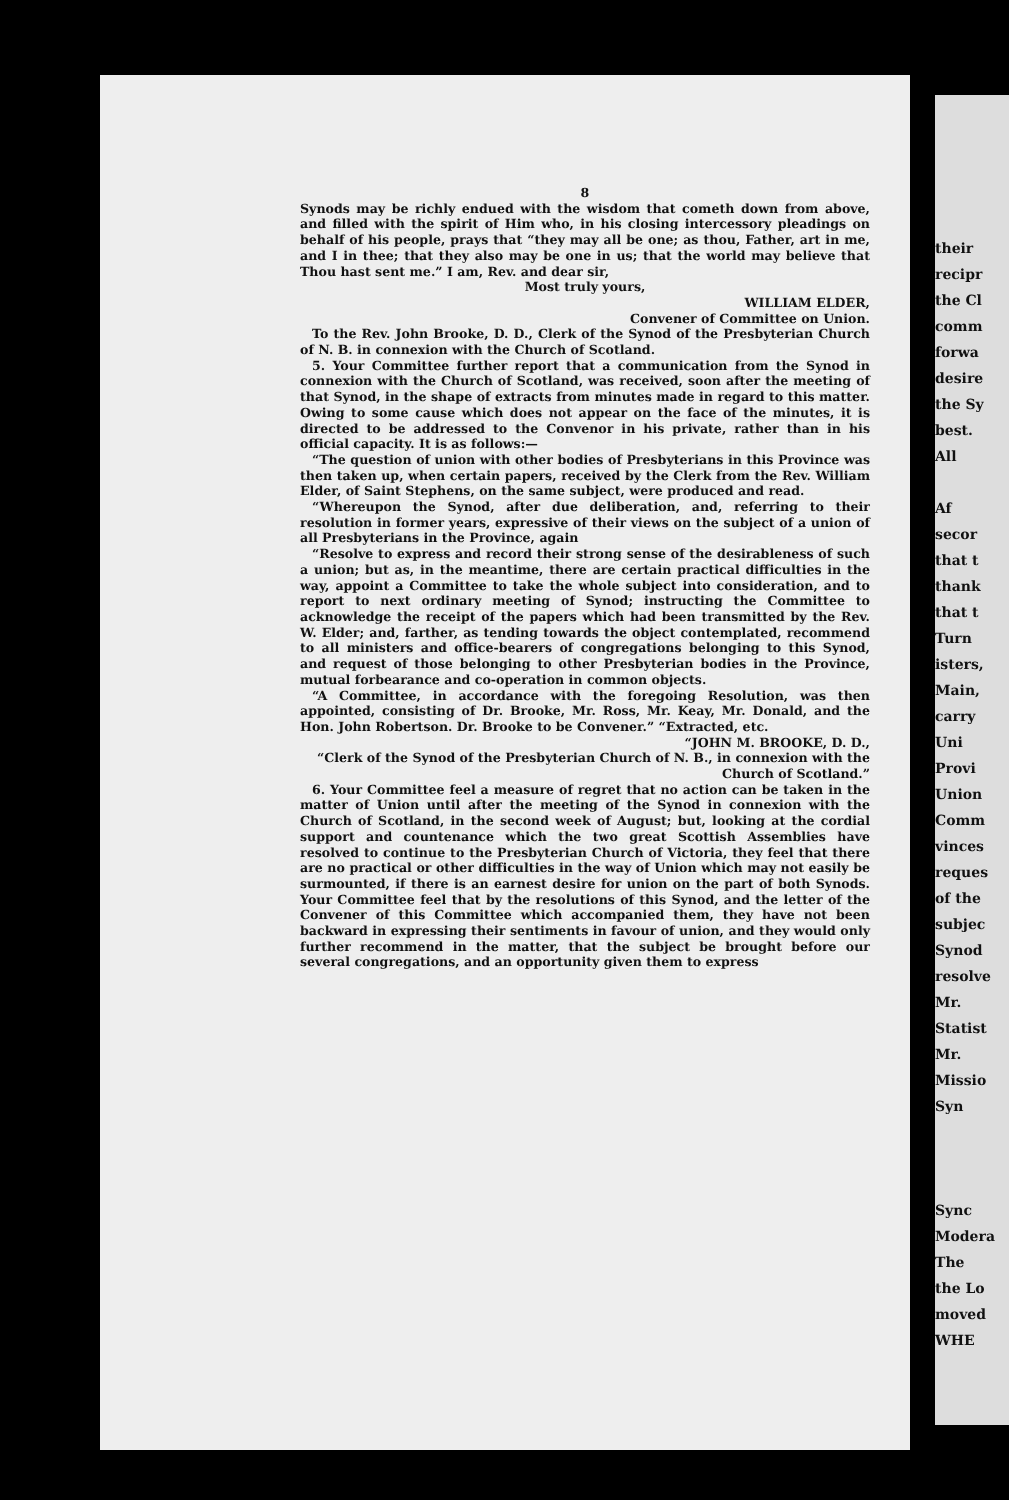8
Synods may be richly endued with the wisdom that cometh down from above, and filled with the spirit of Him who, in his closing intercessory pleadings on behalf of his people, prays that “they may all be one; as thou, Father, art in me, and I in thee; that they also may be one in us; that the world may believe that Thou hast sent me.” I am, Rev. and dear sir,
Most truly yours,
WILLIAM ELDER,
Convener of Committee on Union.
To the Rev. John Brooke, D. D., Clerk of the Synod of the Presbyterian Church of N. B. in connexion with the Church of Scotland.
5. Your Committee further report that a communication from the Synod in connexion with the Church of Scotland, was received, soon after the meeting of that Synod, in the shape of extracts from minutes made in regard to this matter. Owing to some cause which does not appear on the face of the minutes, it is directed to be addressed to the Convenor in his private, rather than in his official capacity. It is as follows:—
“The question of union with other bodies of Presbyterians in this Province was then taken up, when certain papers, received by the Clerk from the Rev. William Elder, of Saint Stephens, on the same subject, were produced and read.
“Whereupon the Synod, after due deliberation, and, referring to their resolution in former years, expressive of their views on the subject of a union of all Presbyterians in the Province, again
“Resolve to express and record their strong sense of the desirableness of such a union; but as, in the meantime, there are certain practical difficulties in the way, appoint a Committee to take the whole subject into consideration, and to report to next ordinary meeting of Synod; instructing the Committee to acknowledge the receipt of the papers which had been transmitted by the Rev. W. Elder; and, farther, as tending towards the object contemplated, recommend to all ministers and office-bearers of congregations belonging to this Synod, and request of those belonging to other Presbyterian bodies in the Province, mutual forbearance and co-operation in common objects.
“A Committee, in accordance with the foregoing Resolution, was then appointed, consisting of Dr. Brooke, Mr. Ross, Mr. Keay, Mr. Donald, and the Hon. John Robertson. Dr. Brooke to be Convener.” “Extracted, etc.
“JOHN M. BROOKE, D. D.,
“Clerk of the Synod of the Presbyterian Church of N. B., in connexion with the Church of Scotland.”
6. Your Committee feel a measure of regret that no action can be taken in the matter of Union until after the meeting of the Synod in connexion with the Church of Scotland, in the second week of August; but, looking at the cordial support and countenance which the two great Scottish Assemblies have resolved to continue to the Presbyterian Church of Victoria, they feel that there are no practical or other difficulties in the way of Union which may not easily be surmounted, if there is an earnest desire for union on the part of both Synods. Your Committee feel that by the resolutions of this Synod, and the letter of the Convener of this Committee which accompanied them, they have not been backward in expressing their sentiments in favour of union, and they would only further recommend in the matter, that the subject be brought before our several congregations, and an opportunity given them to express
their
recipr
the Cl
comm
forwa
desire
the Sy
best.
All
Af
secor
that t
thank
that t
Turn
isters,
Main,
carry
Uni
Provi
Union
Comm
vinces
reques
of the
subjec
Synod
resolve
Mr.
Statist
Mr.
Missio
Syn
Sync
Modera
The
the Lo
moved
WHE